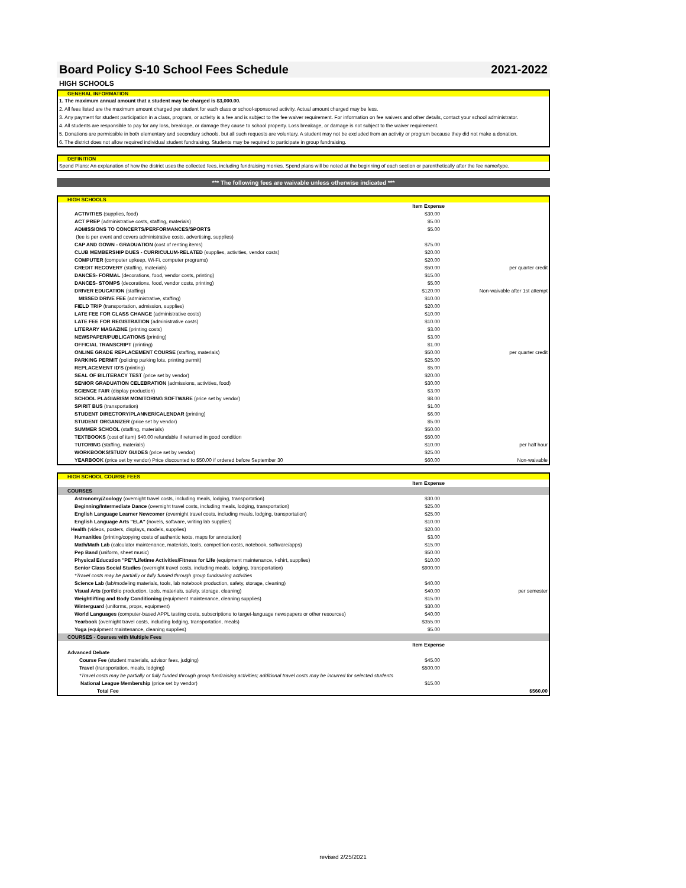Board Policy S-10 School Fees Schedule 2021-2022
HIGH SCHOOLS
GENERAL INFORMATION
1. The maximum annual amount that a student may be charged is $3,000.00.
2. All fees listed are the maximum amount charged per student for each class or school-sponsored activity. Actual amount charged may be less.
3. Any payment for student participation in a class, program, or activity is a fee and is subject to the fee waiver requirement. For information on fee waivers and other details, contact your school administrator.
4. All students are responsible to pay for any loss, breakage, or damage they cause to school property. Loss breakage, or damage is not subject to the waiver requirement.
5. Donations are permissible in both elementary and secondary schools, but all such requests are voluntary. A student may not be excluded from an activity or program because they did not make a donation.
6. The district does not allow required individual student fundraising. Students may be required to participate in group fundraising.
DEFINITION
Spend Plans: An explanation of how the district uses the collected fees, including fundraising monies. Spend plans will be noted at the beginning of each section or parenthetically after the fee name/type.
*** The following fees are waivable unless otherwise indicated ***
HIGH SCHOOLS
| | Item Expense | |
| --- | --- | --- |
| ACTIVITIES (supplies, food) | $30.00 | |
| ACT PREP (administrative costs, staffing, materials) | $5.00 | |
| ADMISSIONS TO CONCERTS/PERFORMANCES/SPORTS | $5.00 | |
| (fee is per event and covers administrative costs, advertising, supplies) | | |
| CAP AND GOWN - GRADUATION (cost of renting items) | $75.00 | |
| CLUB MEMBERSHIP DUES - CURRICULUM-RELATED (supplies, activities, vendor costs) | $20.00 | |
| COMPUTER (computer upkeep, Wi-Fi, computer programs) | $20.00 | |
| CREDIT RECOVERY (staffing, materials) | $50.00 | per quarter credit |
| DANCES- FORMAL (decorations, food, vendor costs, printing) | $15.00 | |
| DANCES- STOMPS (decorations, food, vendor costs, printing) | $5.00 | |
| DRIVER EDUCATION (staffing) | $120.00 | Non-waivable after 1st attempt |
| MISSED DRIVE FEE (administrative, staffing) | $10.00 | |
| FIELD TRIP (transportation, admission, supplies) | $20.00 | |
| LATE FEE FOR CLASS CHANGE (administrative costs) | $10.00 | |
| LATE FEE FOR REGISTRATION (administrative costs) | $10.00 | |
| LITERARY MAGAZINE (printing costs) | $3.00 | |
| NEWSPAPER/PUBLICATIONS (printing) | $3.00 | |
| OFFICIAL TRANSCRIPT (printing) | $1.00 | |
| ONLINE GRADE REPLACEMENT COURSE (staffing, materials) | $50.00 | per quarter credit |
| PARKING PERMIT (policing parking lots, printing permit) | $25.00 | |
| REPLACEMENT ID'S (printing) | $5.00 | |
| SEAL OF BILITERACY TEST (price set by vendor) | $20.00 | |
| SENIOR GRADUATION CELEBRATION (admissions, activities, food) | $30.00 | |
| SCIENCE FAIR (display production) | $3.00 | |
| SCHOOL PLAGIARISM MONITORING SOFTWARE (price set by vendor) | $8.00 | |
| SPIRIT BUS (transportation) | $1.00 | |
| STUDENT DIRECTORY/PLANNER/CALENDAR (printing) | $6.00 | |
| STUDENT ORGANIZER (price set by vendor) | $5.00 | |
| SUMMER SCHOOL (staffing, materials) | $50.00 | |
| TEXTBOOKS (cost of item) $40.00 refundable if returned in good condition | $50.00 | |
| TUTORING (staffing, materials) | $10.00 | per half hour |
| WORKBOOKS/STUDY GUIDES (price set by vendor) | $25.00 | |
| YEARBOOK (price set by vendor) Price discounted to $50.00 if ordered before September 30 | $60.00 | Non-waivable |
HIGH SCHOOL COURSE FEES
| | Item Expense | |
| --- | --- | --- |
| COURSES | | |
| Astronomy/Zoology (overnight travel costs, including meals, lodging, transportation) | $30.00 | |
| Beginning/Intermediate Dance (overnight travel costs, including meals, lodging, transportation) | $25.00 | |
| English Language Learner Newcomer (overnight travel costs, including meals, lodging, transportation) | $25.00 | |
| English Language Arts "ELA" (novels, software, writing lab supplies) | $10.00 | |
| Health (videos, posters, displays, models, supplies) | $20.00 | |
| Humanities (printing/copying costs of authentic texts, maps for annotation) | $3.00 | |
| Math/Math Lab (calculator maintenance, materials, tools, competition costs, notebook, software/apps) | $15.00 | |
| Pep Band (uniform, sheet music) | $50.00 | |
| Physical Education "PE"/Lifetime Activities/Fitness for Life (equipment maintenance, t-shirt, supplies) | $10.00 | |
| Senior Class Social Studies (overnight travel costs, including meals, lodging, transportation) | $900.00 | |
| *Travel costs may be partially or fully funded through group fundraising activities | | |
| Science Lab (lab/modeling materials, tools, lab notebook production, safety, storage, cleaning) | $40.00 | |
| Visual Arts (portfolio production, tools, materials, safety, storage, cleaning) | $40.00 | per semester |
| Weightlifting and Body Conditioning (equipment maintenance, cleaning supplies) | $15.00 | |
| Winterguard (uniforms, props, equipment) | $30.00 | |
| World Languages (computer-based APPL testing costs, subscriptions to target-language newspapers or other resources) | $40.00 | |
| Yearbook (overnight travel costs, including lodging, transportation, meals) | $355.00 | |
| Yoga (equipment maintenance, cleaning supplies) | $5.00 | |
| COURSES - Courses with Multiple Fees | | |
| | Item Expense | |
| Advanced Debate | | |
| Course Fee (student materials, advisor fees, judging) | $45.00 | |
| Travel (transportation, meals, lodging) | $500.00 | |
| *Travel costs may be partially or fully funded through group fundraising activities; additional travel costs may be incurred for selected students | | |
| National League Membership (price set by vendor) | $15.00 | |
| Total Fee | | $560.00 |
revised 2/25/2021